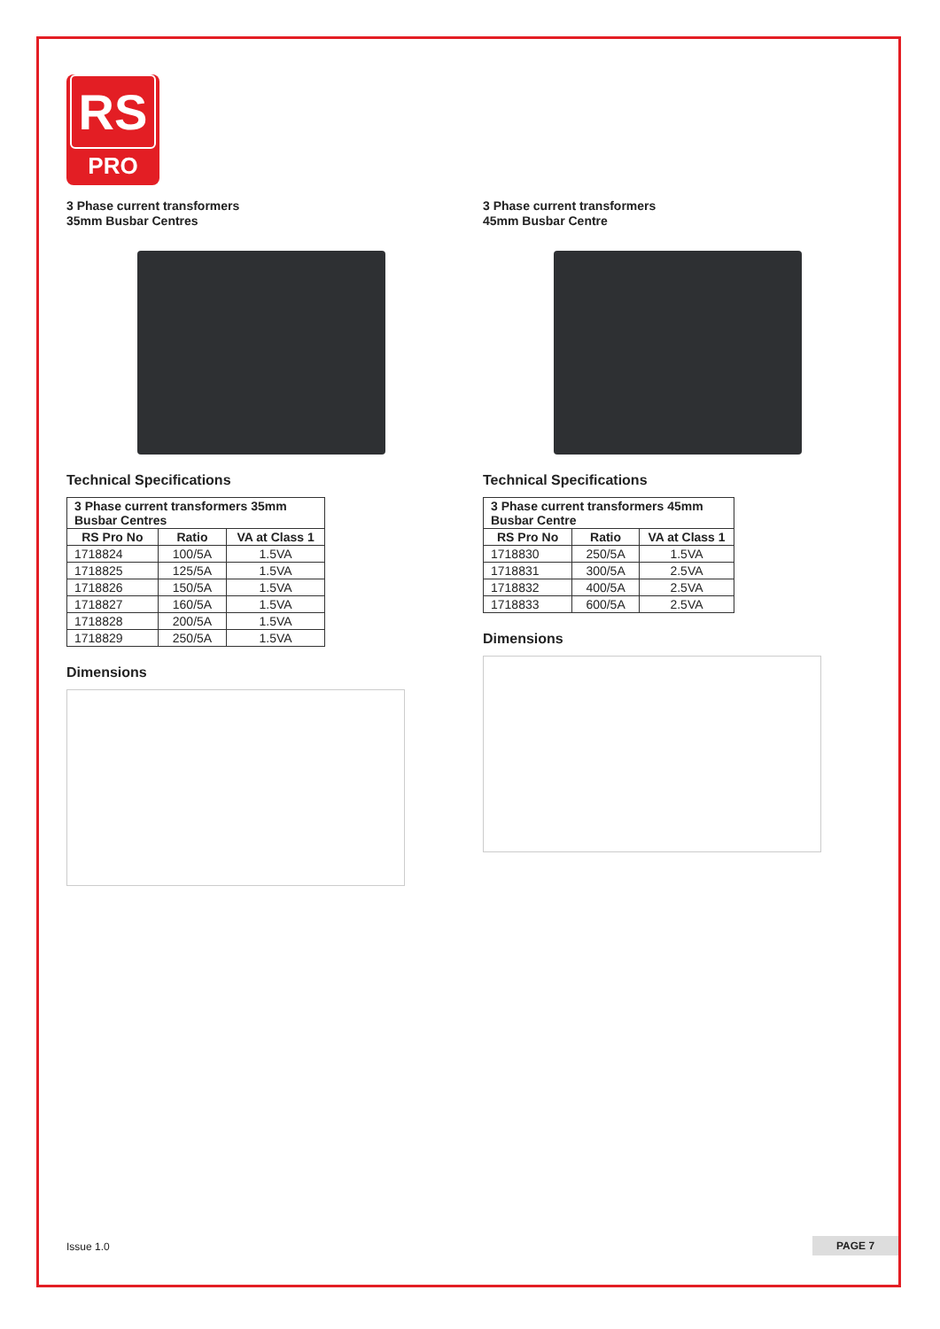RS
PRO
3 Phase current transformers
35mm Busbar Centres
Technical Specifications
| 3 Phase current transformers 35mm Busbar Centres | | |
| --- | --- | --- |
| RS Pro No | Ratio | VA at Class 1 |
| 1718824 | 100/5A | 1.5VA |
| 1718825 | 125/5A | 1.5VA |
| 1718826 | 150/5A | 1.5VA |
| 1718827 | 160/5A | 1.5VA |
| 1718828 | 200/5A | 1.5VA |
| 1718829 | 250/5A | 1.5VA |
Dimensions
3 Phase current transformers
45mm Busbar Centre
Technical Specifications
| 3 Phase current transformers 45mm Busbar Centre | | |
| --- | --- | --- |
| RS Pro No | Ratio | VA at Class 1 |
| 1718830 | 250/5A | 1.5VA |
| 1718831 | 300/5A | 2.5VA |
| 1718832 | 400/5A | 2.5VA |
| 1718833 | 600/5A | 2.5VA |
Dimensions
Issue 1.0 PAGE 7